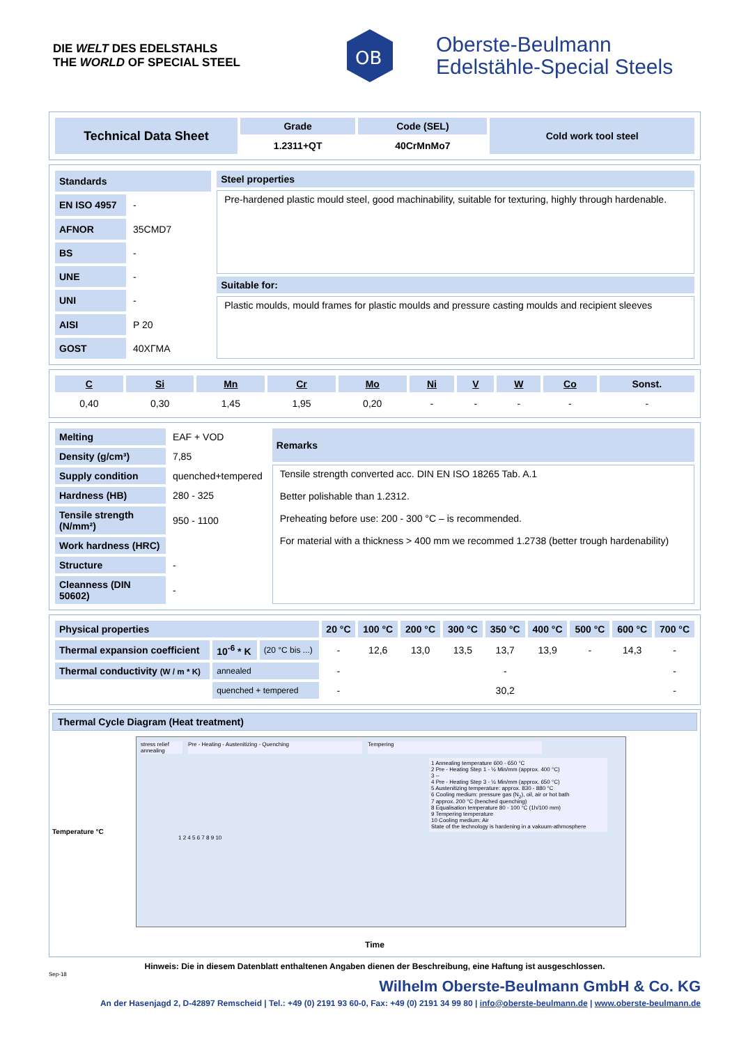DIE WELT DES EDELSTAHLS
THE WORLD OF SPECIAL STEEL
OB
Oberste-Beulmann
Edelstähle-Special Steels
| Technical Data Sheet | Grade | Code (SEL) | Cold work tool steel |
| --- | --- | --- | --- |
| | 1.2311+QT | 40CrMnMo7 | |
| Standards | |
| --- | --- |
| EN ISO 4957 | - |
| AFNOR | 35CMD7 |
| BS | - |
| UNE | - |
| UNI | - |
| AISI | P 20 |
| GOST | 40XГMA |
| Steel properties |
| --- |
| Pre-hardened plastic mould steel, good machinability, suitable for texturing, highly through hardenable. |
| Suitable for: |
| Plastic moulds, mould frames for plastic moulds and pressure casting moulds and recipient sleeves |
| C | Si | Mn | Cr | Mo | Ni | V | W | Co | Sonst. |
| --- | --- | --- | --- | --- | --- | --- | --- | --- | --- |
| 0,40 | 0,30 | 1,45 | 1,95 | 0,20 | - | - | - | - | - |
| Melting | EAF + VOD |
| Density (g/cm³) | 7,85 |
| Supply condition | quenched+tempered |
| Hardness (HB) | 280 - 325 |
| Tensile strength (N/mm²) | 950 - 1100 |
| Work hardness (HRC) | |
| Structure | - |
| Cleanness (DIN 50602) | - |
| Remarks |
| --- |
| Tensile strength converted acc. DIN EN ISO 18265 Tab. A.1 Better polishable than 1.2312. Preheating before use: 200 - 300 °C – is recommended. For material with a thickness > 400 mm we recommed 1.2738 (better trough hardenability) |
| Physical properties | | | 20 °C | 100 °C | 200 °C | 300 °C | 350 °C | 400 °C | 500 °C | 600 °C | 700 °C |
| --- | --- | --- | --- | --- | --- | --- | --- | --- | --- | --- | --- |
| Thermal expansion coefficient | 10<sup>-6</sup> * K | (20 °C bis ...) | - | 12,6 | 13,0 | 13,5 | 13,7 | 13,9 | - | 14,3 | - |
| Thermal conductivity (W / m * K) | annealed | | - | | | | - | | | | - |
| | quenched + tempered | | - | | | | 30,2 | | | | - |
Thermal Cycle Diagram (Heat treatment)
Temperature °C
stress relief annealing
Pre - Heating - Austenitizing - Quenching Tempering
1 Annealing temperature 600 - 650 °C
2 Pre - Heating Step 1 - ½ Min/mm (approx. 400 °C)
3 --
4 Pre - Heating Step 3 - ½ Min/mm (approx. 650 °C)
5 Austenitizing temperature: approx. 830 - 880 °C
6 Cooling medium: pressure gas (N<sub>2</sub>), oil, air or hot bath
7 approx. 200 °C (benched quenching)
8 Equalisation temperature 80 - 100 °C (1h/100 mm)
9 Tempering temperature
10 Cooling medium: Air
State of the technology is hardening in a vakuum-athmosphere
1 2 4 5 6 7 8 9 10
Time
Hinweis: Die in diesem Datenblatt enthaltenen Angaben dienen der Beschreibung, eine Haftung ist ausgeschlossen.
Sep-18
Wilhelm Oberste-Beulmann GmbH & Co. KG
An der Hasenjagd 2, D-42897 Remscheid | Tel.: +49 (0) 2191 93 60-0, Fax: +49 (0) 2191 34 99 80 | info@oberste-beulmann.de | www.oberste-beulmann.de